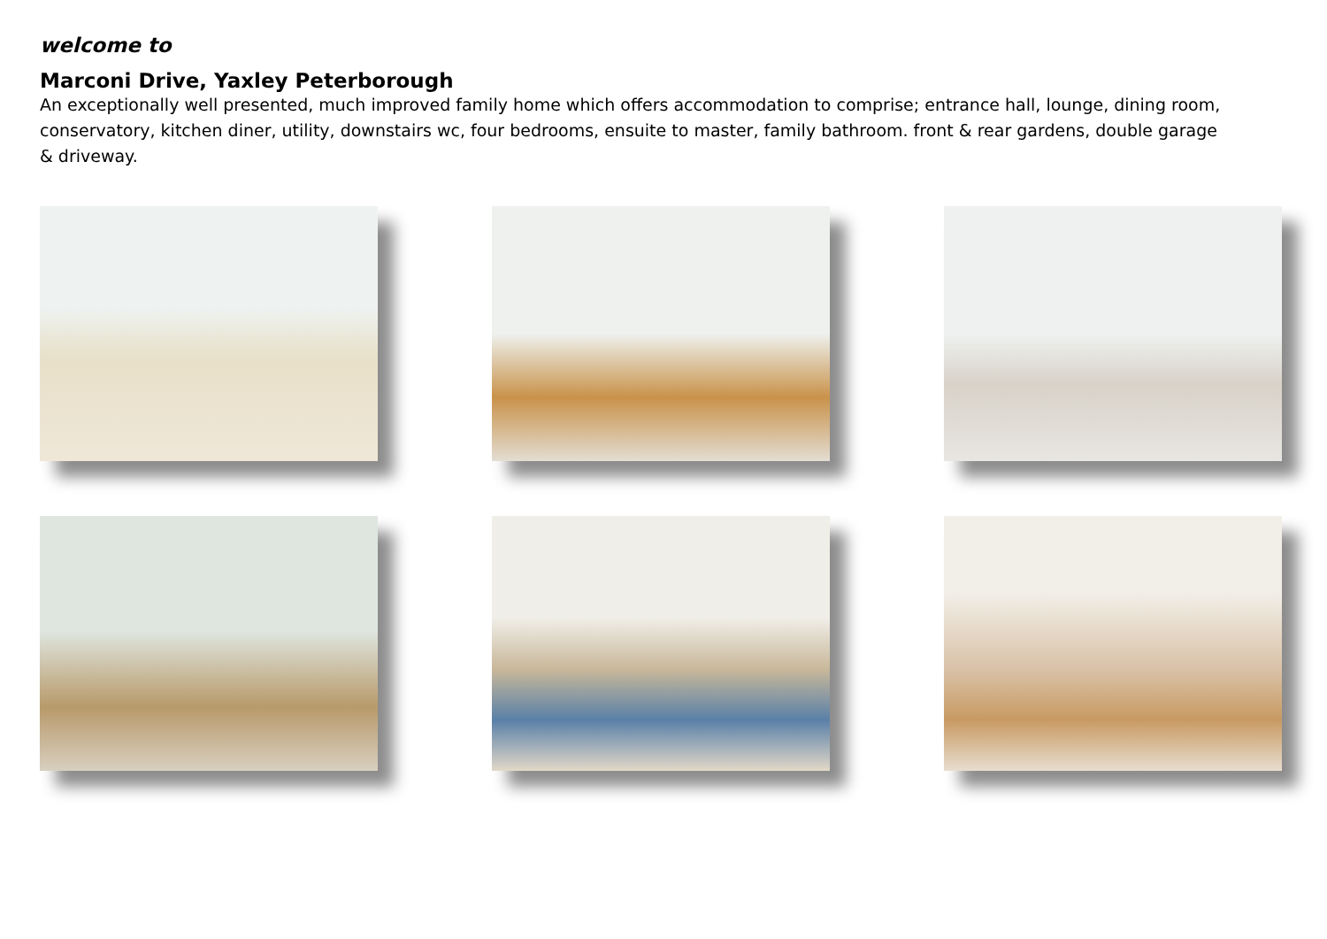welcome to
Marconi Drive, Yaxley Peterborough
An exceptionally well presented, much improved family home which offers accommodation to comprise; entrance hall, lounge, dining room, conservatory, kitchen diner, utility, downstairs wc, four bedrooms, ensuite to master, family bathroom. front & rear gardens, double garage & driveway.